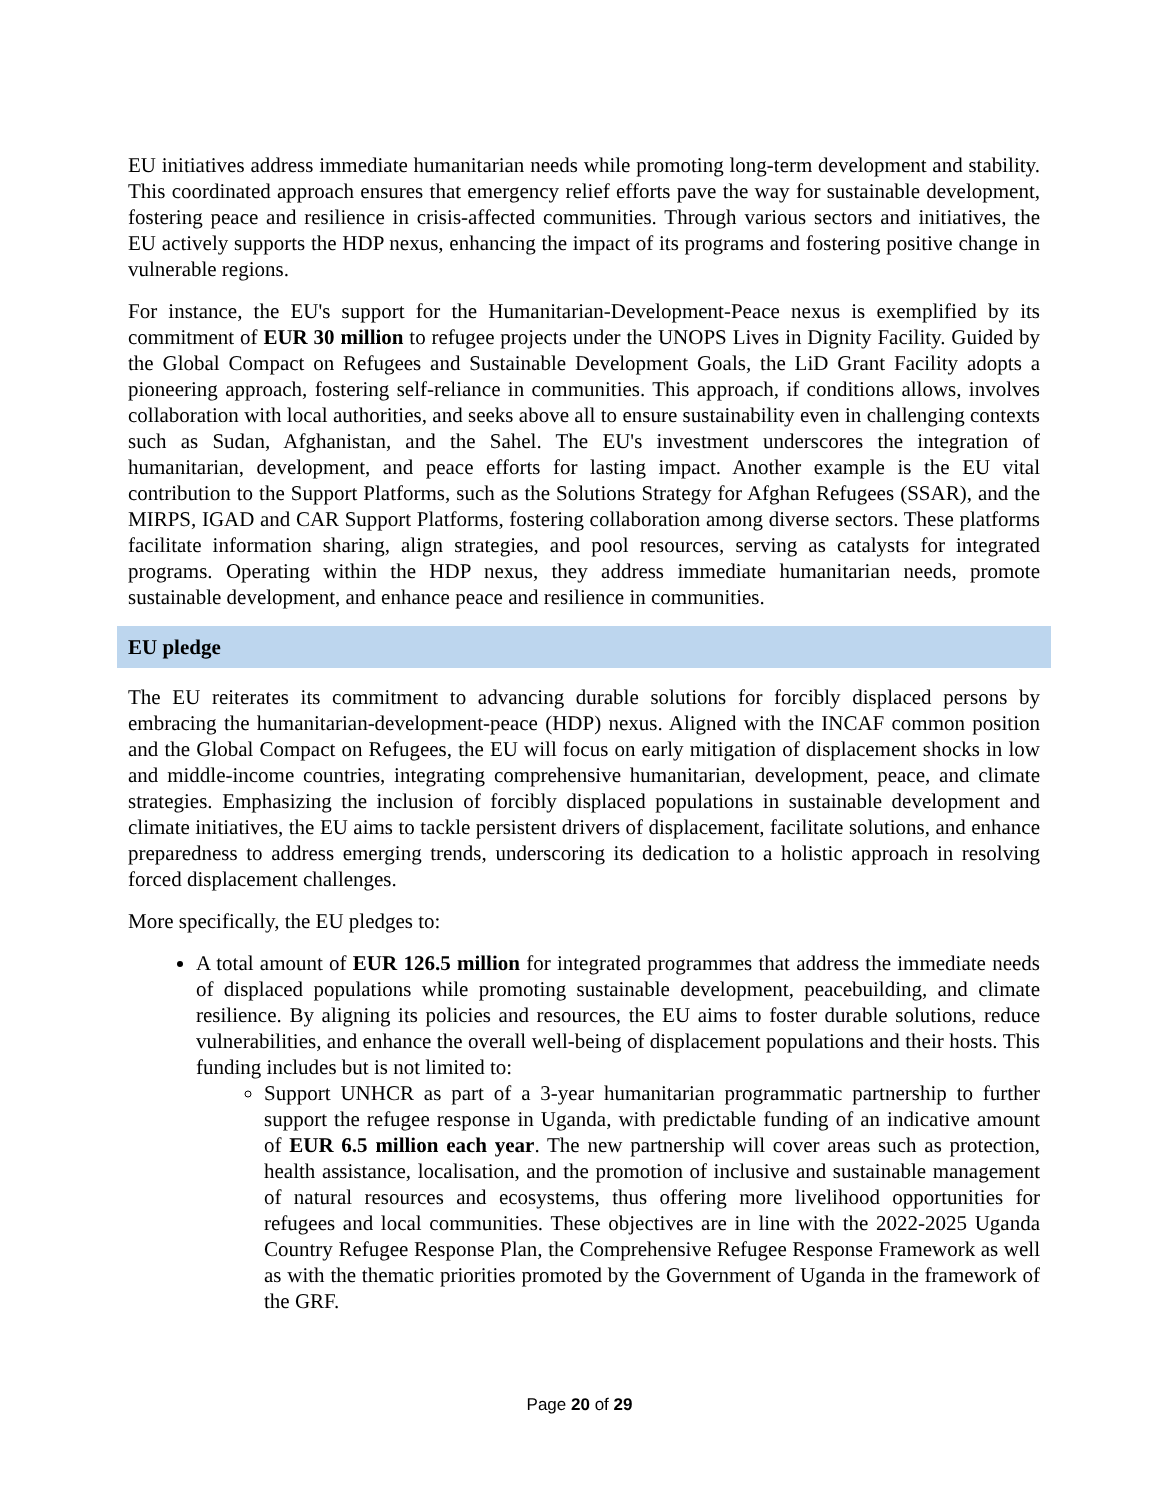EU initiatives address immediate humanitarian needs while promoting long-term development and stability. This coordinated approach ensures that emergency relief efforts pave the way for sustainable development, fostering peace and resilience in crisis-affected communities. Through various sectors and initiatives, the EU actively supports the HDP nexus, enhancing the impact of its programs and fostering positive change in vulnerable regions.
For instance, the EU's support for the Humanitarian-Development-Peace nexus is exemplified by its commitment of EUR 30 million to refugee projects under the UNOPS Lives in Dignity Facility. Guided by the Global Compact on Refugees and Sustainable Development Goals, the LiD Grant Facility adopts a pioneering approach, fostering self-reliance in communities. This approach, if conditions allows, involves collaboration with local authorities, and seeks above all to ensure sustainability even in challenging contexts such as Sudan, Afghanistan, and the Sahel. The EU's investment underscores the integration of humanitarian, development, and peace efforts for lasting impact. Another example is the EU vital contribution to the Support Platforms, such as the Solutions Strategy for Afghan Refugees (SSAR), and the MIRPS, IGAD and CAR Support Platforms, fostering collaboration among diverse sectors. These platforms facilitate information sharing, align strategies, and pool resources, serving as catalysts for integrated programs. Operating within the HDP nexus, they address immediate humanitarian needs, promote sustainable development, and enhance peace and resilience in communities.
EU pledge
The EU reiterates its commitment to advancing durable solutions for forcibly displaced persons by embracing the humanitarian-development-peace (HDP) nexus. Aligned with the INCAF common position and the Global Compact on Refugees, the EU will focus on early mitigation of displacement shocks in low and middle-income countries, integrating comprehensive humanitarian, development, peace, and climate strategies. Emphasizing the inclusion of forcibly displaced populations in sustainable development and climate initiatives, the EU aims to tackle persistent drivers of displacement, facilitate solutions, and enhance preparedness to address emerging trends, underscoring its dedication to a holistic approach in resolving forced displacement challenges.
More specifically, the EU pledges to:
A total amount of EUR 126.5 million for integrated programmes that address the immediate needs of displaced populations while promoting sustainable development, peacebuilding, and climate resilience. By aligning its policies and resources, the EU aims to foster durable solutions, reduce vulnerabilities, and enhance the overall well-being of displacement populations and their hosts. This funding includes but is not limited to:
Support UNHCR as part of a 3-year humanitarian programmatic partnership to further support the refugee response in Uganda, with predictable funding of an indicative amount of EUR 6.5 million each year. The new partnership will cover areas such as protection, health assistance, localisation, and the promotion of inclusive and sustainable management of natural resources and ecosystems, thus offering more livelihood opportunities for refugees and local communities. These objectives are in line with the 2022-2025 Uganda Country Refugee Response Plan, the Comprehensive Refugee Response Framework as well as with the thematic priorities promoted by the Government of Uganda in the framework of the GRF.
Page 20 of 29